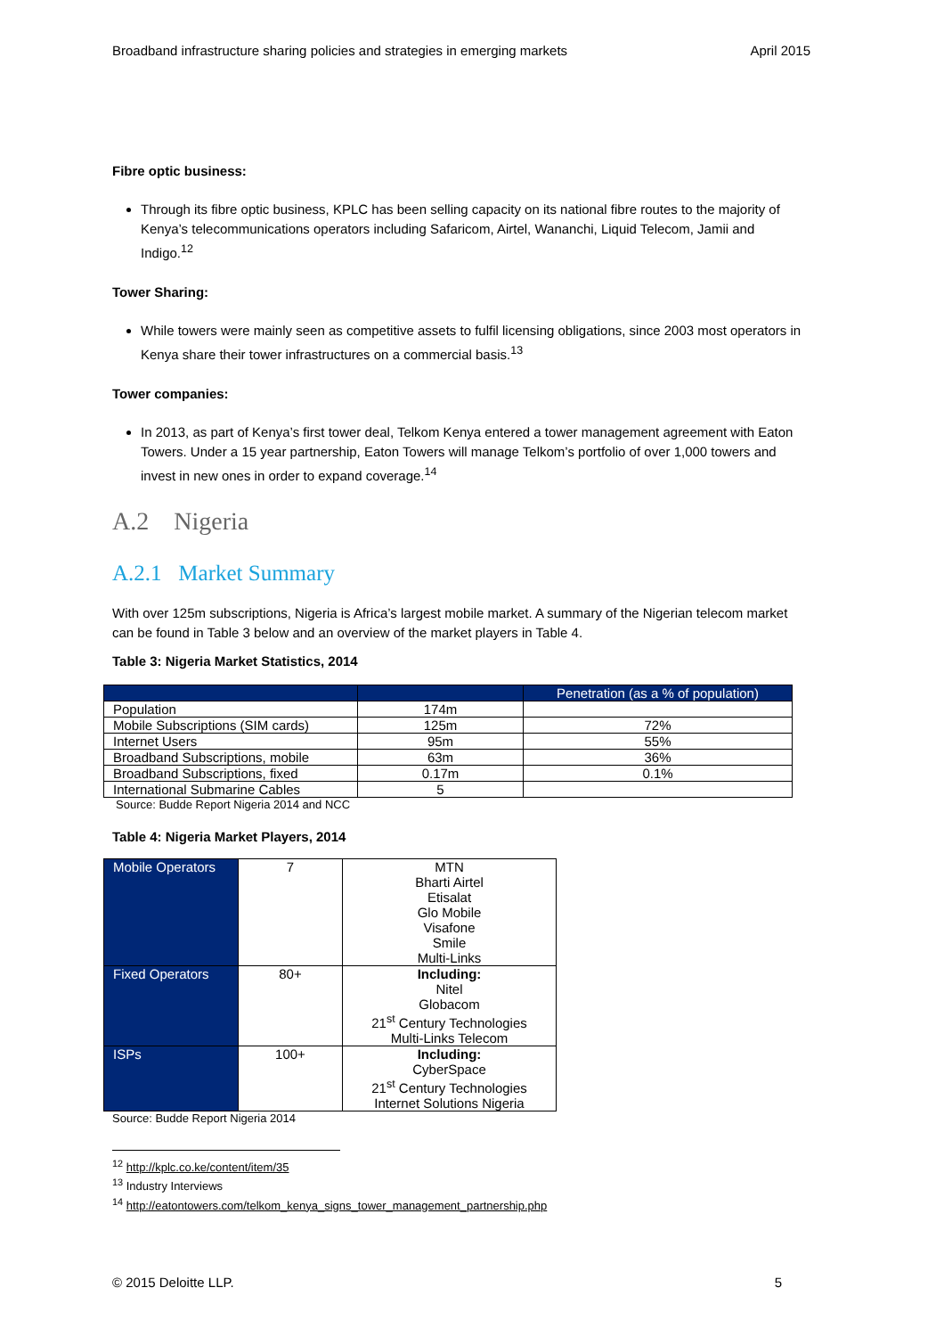Broadband infrastructure sharing policies and strategies in emerging markets April 2015
Fibre optic business:
Through its fibre optic business, KPLC has been selling capacity on its national fibre routes to the majority of Kenya’s telecommunications operators including Safaricom, Airtel, Wananchi, Liquid Telecom, Jamii and Indigo.<sup>12</sup>
Tower Sharing:
While towers were mainly seen as competitive assets to fulfil licensing obligations, since 2003 most operators in Kenya share their tower infrastructures on a commercial basis.<sup>13</sup>
Tower companies:
In 2013, as part of Kenya’s first tower deal, Telkom Kenya entered a tower management agreement with Eaton Towers. Under a 15 year partnership, Eaton Towers will manage Telkom’s portfolio of over 1,000 towers and invest in new ones in order to expand coverage.<sup>14</sup>
A.2 Nigeria
A.2.1 Market Summary
With over 125m subscriptions, Nigeria is Africa’s largest mobile market. A summary of the Nigerian telecom market can be found in Table 3 below and an overview of the market players in Table 4.
Table 3: Nigeria Market Statistics, 2014
| | | Penetration (as a % of population) |
| --- | --- | --- |
| Population | 174m | |
| Mobile Subscriptions (SIM cards) | 125m | 72% |
| Internet Users | 95m | 55% |
| Broadband Subscriptions, mobile | 63m | 36% |
| Broadband Subscriptions, fixed | 0.17m | 0.1% |
| International Submarine Cables | 5 | |
Source: Budde Report Nigeria 2014 and NCC
Table 4: Nigeria Market Players, 2014
| Mobile Operators | 7 | MTN Bharti Airtel Etisalat Glo Mobile Visafone Smile Multi-Links |
| Fixed Operators | 80+ | Including: Nitel Globacom 21<sup>st</sup> Century Technologies Multi-Links Telecom |
| ISPs | 100+ | Including: CyberSpace 21<sup>st</sup> Century Technologies Internet Solutions Nigeria |
Source: Budde Report Nigeria 2014
<sup>12</sup> http://kplc.co.ke/content/item/35
<sup>13</sup> Industry Interviews
<sup>14</sup> http://eatontowers.com/telkom_kenya_signs_tower_management_partnership.php
© 2015 Deloitte LLP. 5